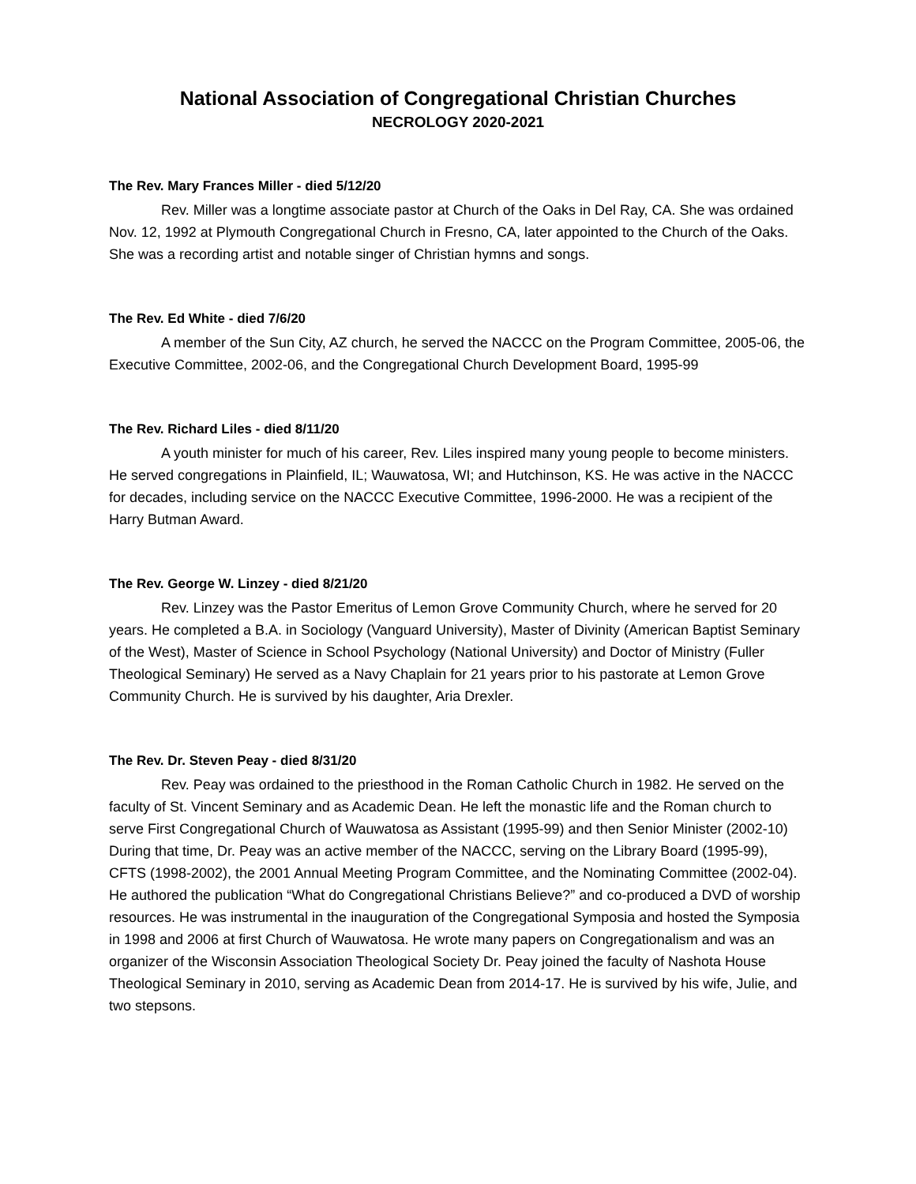National Association of Congregational Christian Churches
NECROLOGY 2020-2021
The Rev. Mary Frances Miller - died 5/12/20
Rev. Miller was a longtime associate pastor at Church of the Oaks in Del Ray, CA. She was ordained Nov. 12, 1992 at Plymouth Congregational Church in Fresno, CA, later appointed to the Church of the Oaks. She was a recording artist and notable singer of Christian hymns and songs.
The Rev. Ed White - died 7/6/20
A member of the Sun City, AZ church, he served the NACCC on the Program Committee, 2005-06, the Executive Committee, 2002-06, and the Congregational Church Development Board, 1995-99
The Rev. Richard Liles - died 8/11/20
A youth minister for much of his career, Rev. Liles inspired many young people to become ministers. He served congregations in Plainfield, IL; Wauwatosa, WI; and Hutchinson, KS. He was active in the NACCC for decades, including service on the NACCC Executive Committee, 1996-2000. He was a recipient of the Harry Butman Award.
The Rev. George W. Linzey - died 8/21/20
Rev. Linzey was the Pastor Emeritus of Lemon Grove Community Church, where he served for 20 years. He completed a B.A. in Sociology (Vanguard University), Master of Divinity (American Baptist Seminary of the West), Master of Science in School Psychology (National University) and Doctor of Ministry (Fuller Theological Seminary) He served as a Navy Chaplain for 21 years prior to his pastorate at Lemon Grove Community Church. He is survived by his daughter, Aria Drexler.
The Rev. Dr. Steven Peay - died 8/31/20
Rev. Peay was ordained to the priesthood in the Roman Catholic Church in 1982. He served on the faculty of St. Vincent Seminary and as Academic Dean. He left the monastic life and the Roman church to serve First Congregational Church of Wauwatosa as Assistant (1995-99) and then Senior Minister (2002-10) During that time, Dr. Peay was an active member of the NACCC, serving on the Library Board (1995-99), CFTS (1998-2002), the 2001 Annual Meeting Program Committee, and the Nominating Committee (2002-04). He authored the publication “What do Congregational Christians Believe?” and co-produced a DVD of worship resources. He was instrumental in the inauguration of the Congregational Symposia and hosted the Symposia in 1998 and 2006 at first Church of Wauwatosa. He wrote many papers on Congregationalism and was an organizer of the Wisconsin Association Theological Society Dr. Peay joined the faculty of Nashota House Theological Seminary in 2010, serving as Academic Dean from 2014-17. He is survived by his wife, Julie, and two stepsons.